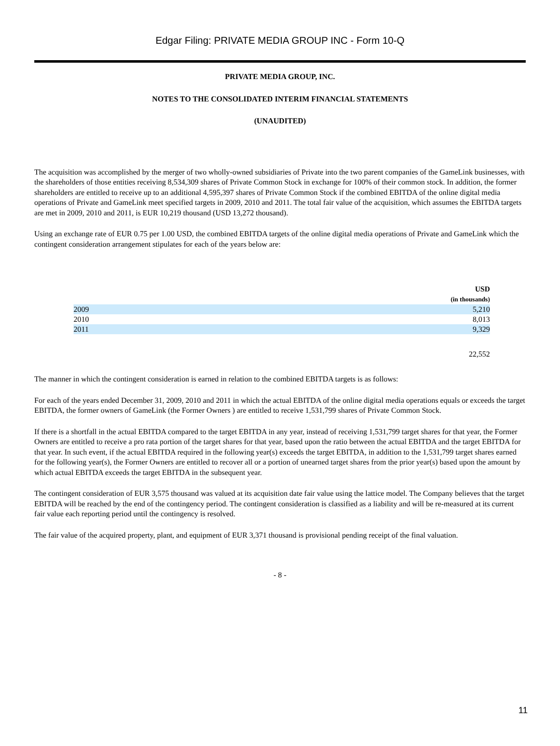Edgar Filing: PRIVATE MEDIA GROUP INC - Form 10-Q
PRIVATE MEDIA GROUP, INC.
NOTES TO THE CONSOLIDATED INTERIM FINANCIAL STATEMENTS
(UNAUDITED)
The acquisition was accomplished by the merger of two wholly-owned subsidiaries of Private into the two parent companies of the GameLink businesses, with the shareholders of those entities receiving 8,534,309 shares of Private Common Stock in exchange for 100% of their common stock. In addition, the former shareholders are entitled to receive up to an additional 4,595,397 shares of Private Common Stock if the combined EBITDA of the online digital media operations of Private and GameLink meet specified targets in 2009, 2010 and 2011. The total fair value of the acquisition, which assumes the EBITDA targets are met in 2009, 2010 and 2011, is EUR 10,219 thousand (USD 13,272 thousand).
Using an exchange rate of EUR 0.75 per 1.00 USD, the combined EBITDA targets of the online digital media operations of Private and GameLink which the contingent consideration arrangement stipulates for each of the years below are:
| | USD (in thousands) |
| --- | --- |
| 2009 | 5,210 |
| 2010 | 8,013 |
| 2011 | 9,329 |
| | 22,552 |
The manner in which the contingent consideration is earned in relation to the combined EBITDA targets is as follows:
For each of the years ended December 31, 2009, 2010 and 2011 in which the actual EBITDA of the online digital media operations equals or exceeds the target EBITDA, the former owners of GameLink (the Former Owners ) are entitled to receive 1,531,799 shares of Private Common Stock.
If there is a shortfall in the actual EBITDA compared to the target EBITDA in any year, instead of receiving 1,531,799 target shares for that year, the Former Owners are entitled to receive a pro rata portion of the target shares for that year, based upon the ratio between the actual EBITDA and the target EBITDA for that year. In such event, if the actual EBITDA required in the following year(s) exceeds the target EBITDA, in addition to the 1,531,799 target shares earned for the following year(s), the Former Owners are entitled to recover all or a portion of unearned target shares from the prior year(s) based upon the amount by which actual EBITDA exceeds the target EBITDA in the subsequent year.
The contingent consideration of EUR 3,575 thousand was valued at its acquisition date fair value using the lattice model. The Company believes that the target EBITDA will be reached by the end of the contingency period. The contingent consideration is classified as a liability and will be re-measured at its current fair value each reporting period until the contingency is resolved.
The fair value of the acquired property, plant, and equipment of EUR 3,371 thousand is provisional pending receipt of the final valuation.
- 8 -
11